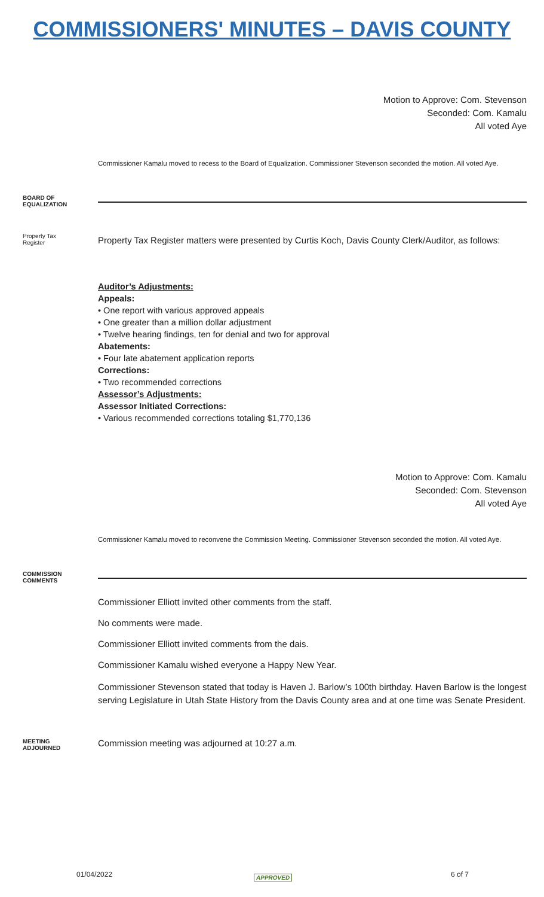COMMISSIONERS' MINUTES – DAVIS COUNTY
Motion to Approve: Com. Stevenson
Seconded: Com. Kamalu
All voted Aye
Commissioner Kamalu moved to recess to the Board of Equalization. Commissioner Stevenson seconded the motion. All voted Aye.
BOARD OF
EQUALIZATION
Property Tax
Register
Property Tax Register matters were presented by Curtis Koch, Davis County Clerk/Auditor, as follows:
Auditor’s Adjustments:
Appeals:
• One report with various approved appeals
• One greater than a million dollar adjustment
• Twelve hearing findings, ten for denial and two for approval
Abatements:
• Four late abatement application reports
Corrections:
• Two recommended corrections
Assessor’s Adjustments:
Assessor Initiated Corrections:
• Various recommended corrections totaling $1,770,136
Motion to Approve: Com. Kamalu
Seconded: Com. Stevenson
All voted Aye
Commissioner Kamalu moved to reconvene the Commission Meeting. Commissioner Stevenson seconded the motion. All voted Aye.
COMMISSION
COMMENTS
Commissioner Elliott invited other comments from the staff.
No comments were made.
Commissioner Elliott invited comments from the dais.
Commissioner Kamalu wished everyone a Happy New Year.
Commissioner Stevenson stated that today is Haven J. Barlow’s 100th birthday. Haven Barlow is the longest serving Legislature in Utah State History from the Davis County area and at one time was Senate President.
MEETING
ADJOURNED
Commission meeting was adjourned at 10:27 a.m.
01/04/2022 APPROVED 6 of 7